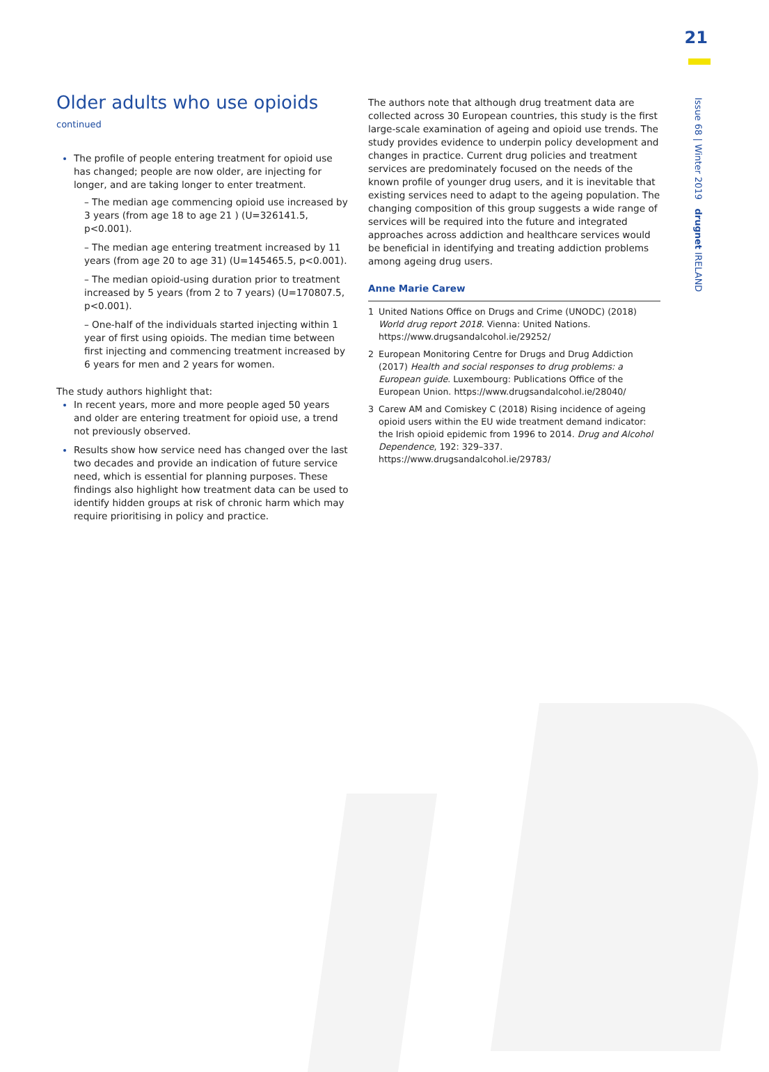21
Issue 68 | Winter 2019 drugnet IRELAND
Older adults who use opioids
continued
The profile of people entering treatment for opioid use has changed; people are now older, are injecting for longer, and are taking longer to enter treatment.
– The median age commencing opioid use increased by 3 years (from age 18 to age 21 ) (U=326141.5, p<0.001).
– The median age entering treatment increased by 11 years (from age 20 to age 31) (U=145465.5, p<0.001).
– The median opioid-using duration prior to treatment increased by 5 years (from 2 to 7 years) (U=170807.5, p<0.001).
– One-half of the individuals started injecting within 1 year of first using opioids. The median time between first injecting and commencing treatment increased by 6 years for men and 2 years for women.
The study authors highlight that:
In recent years, more and more people aged 50 years and older are entering treatment for opioid use, a trend not previously observed.
Results show how service need has changed over the last two decades and provide an indication of future service need, which is essential for planning purposes. These findings also highlight how treatment data can be used to identify hidden groups at risk of chronic harm which may require prioritising in policy and practice.
The authors note that although drug treatment data are collected across 30 European countries, this study is the first large-scale examination of ageing and opioid use trends. The study provides evidence to underpin policy development and changes in practice. Current drug policies and treatment services are predominately focused on the needs of the known profile of younger drug users, and it is inevitable that existing services need to adapt to the ageing population. The changing composition of this group suggests a wide range of services will be required into the future and integrated approaches across addiction and healthcare services would be beneficial in identifying and treating addiction problems among ageing drug users.
Anne Marie Carew
1 United Nations Office on Drugs and Crime (UNODC) (2018) World drug report 2018. Vienna: United Nations. https://www.drugsandalcohol.ie/29252/
2 European Monitoring Centre for Drugs and Drug Addiction (2017) Health and social responses to drug problems: a European guide. Luxembourg: Publications Office of the European Union. https://www.drugsandalcohol.ie/28040/
3 Carew AM and Comiskey C (2018) Rising incidence of ageing opioid users within the EU wide treatment demand indicator: the Irish opioid epidemic from 1996 to 2014. Drug and Alcohol Dependence, 192: 329–337. https://www.drugsandalcohol.ie/29783/